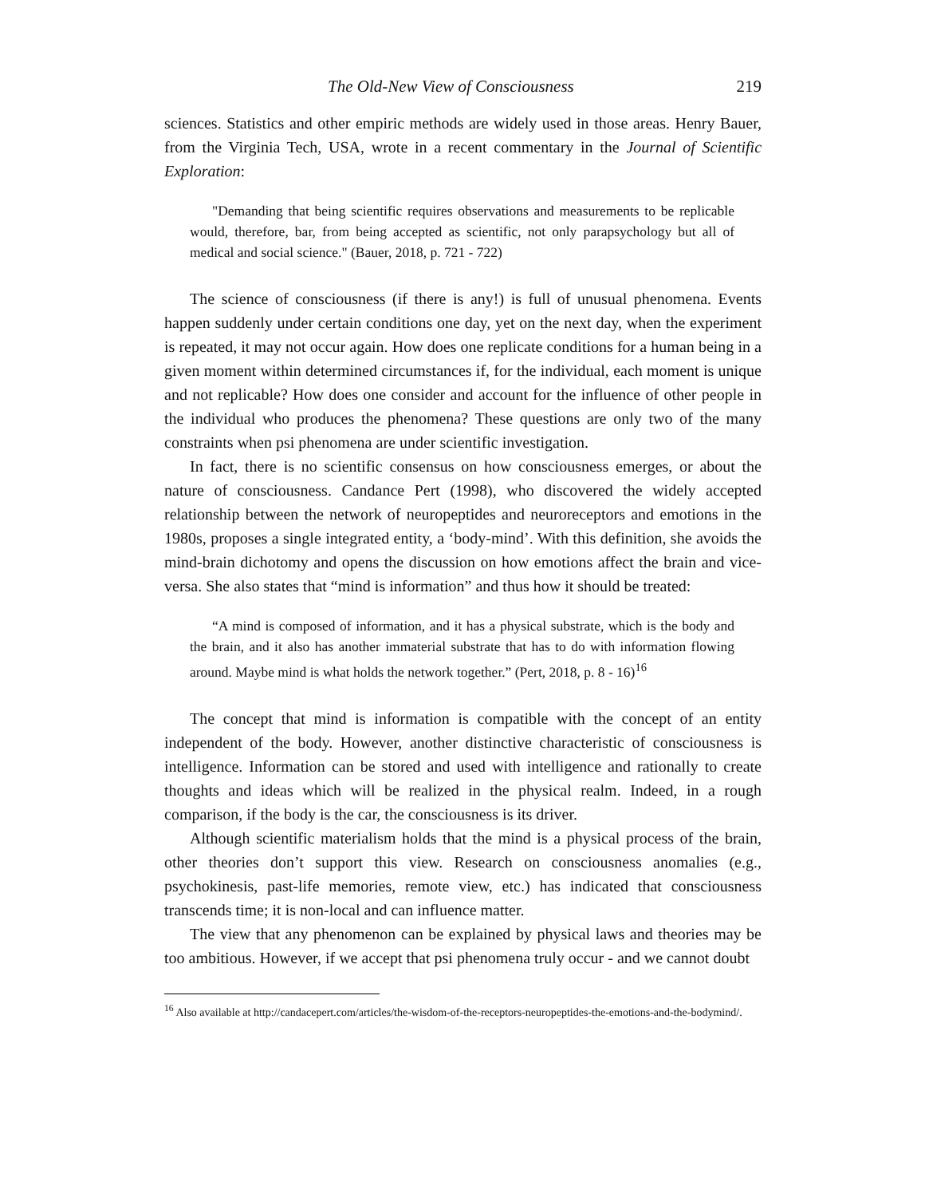The Old-New View of Consciousness 219
sciences. Statistics and other empiric methods are widely used in those areas. Henry Bauer, from the Virginia Tech, USA, wrote in a recent commentary in the Journal of Scientific Exploration:
"Demanding that being scientific requires observations and measurements to be replicable would, therefore, bar, from being accepted as scientific, not only parapsychology but all of medical and social science." (Bauer, 2018, p. 721 - 722)
The science of consciousness (if there is any!) is full of unusual phenomena. Events happen suddenly under certain conditions one day, yet on the next day, when the experiment is repeated, it may not occur again. How does one replicate conditions for a human being in a given moment within determined circumstances if, for the individual, each moment is unique and not replicable? How does one consider and account for the influence of other people in the individual who produces the phenomena? These questions are only two of the many constraints when psi phenomena are under scientific investigation.
In fact, there is no scientific consensus on how consciousness emerges, or about the nature of consciousness. Candance Pert (1998), who discovered the widely accepted relationship between the network of neuropeptides and neuroreceptors and emotions in the 1980s, proposes a single integrated entity, a ‘body-mind’. With this definition, she avoids the mind-brain dichotomy and opens the discussion on how emotions affect the brain and vice-versa. She also states that “mind is information” and thus how it should be treated:
“A mind is composed of information, and it has a physical substrate, which is the body and the brain, and it also has another immaterial substrate that has to do with information flowing around. Maybe mind is what holds the network together.” (Pert, 2018, p. 8 - 16)<sup>16</sup>
The concept that mind is information is compatible with the concept of an entity independent of the body. However, another distinctive characteristic of consciousness is intelligence. Information can be stored and used with intelligence and rationally to create thoughts and ideas which will be realized in the physical realm. Indeed, in a rough comparison, if the body is the car, the consciousness is its driver.
Although scientific materialism holds that the mind is a physical process of the brain, other theories don’t support this view. Research on consciousness anomalies (e.g., psychokinesis, past-life memories, remote view, etc.) has indicated that consciousness transcends time; it is non-local and can influence matter.
The view that any phenomenon can be explained by physical laws and theories may be too ambitious. However, if we accept that psi phenomena truly occur - and we cannot doubt
<sup>16</sup> Also available at http://candacepert.com/articles/the-wisdom-of-the-receptors-neuropeptides-the-emotions-and-the-bodymind/.